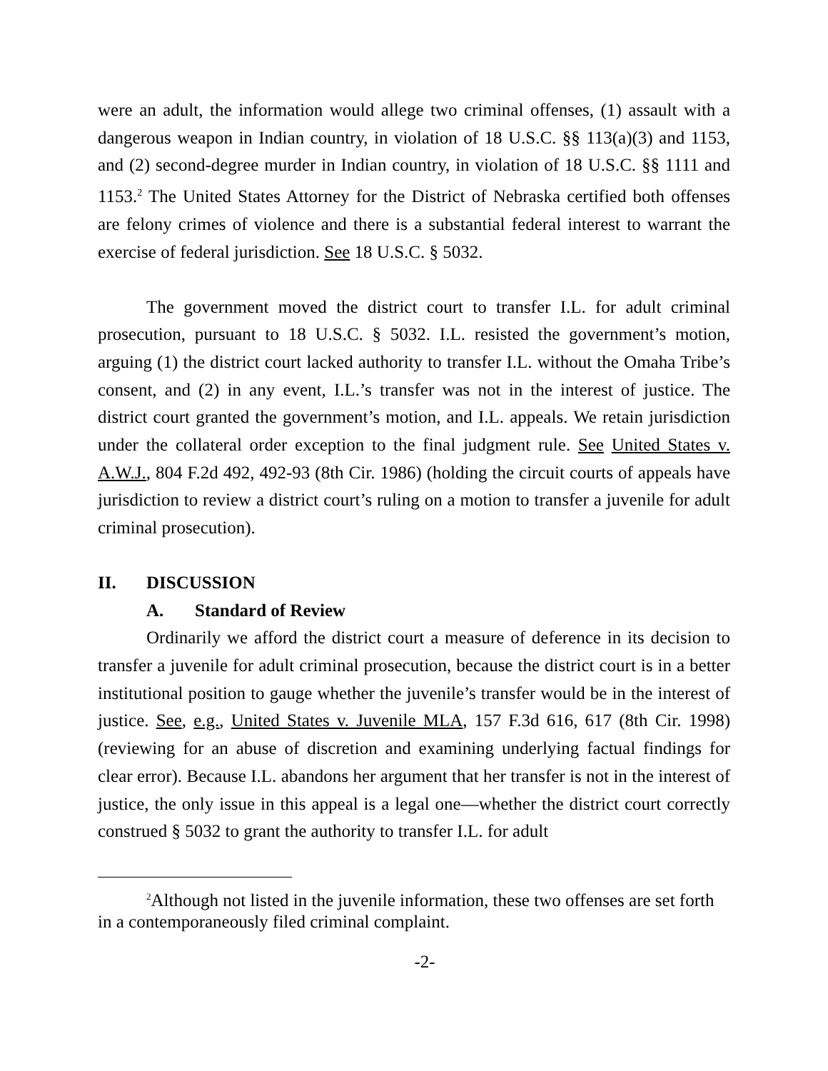were an adult, the information would allege two criminal offenses, (1) assault with a dangerous weapon in Indian country, in violation of 18 U.S.C. §§ 113(a)(3) and 1153, and (2) second-degree murder in Indian country, in violation of 18 U.S.C. §§ 1111 and 1153.<sup>2</sup> The United States Attorney for the District of Nebraska certified both offenses are felony crimes of violence and there is a substantial federal interest to warrant the exercise of federal jurisdiction. See 18 U.S.C. § 5032.
The government moved the district court to transfer I.L. for adult criminal prosecution, pursuant to 18 U.S.C. § 5032. I.L. resisted the government’s motion, arguing (1) the district court lacked authority to transfer I.L. without the Omaha Tribe’s consent, and (2) in any event, I.L.’s transfer was not in the interest of justice. The district court granted the government’s motion, and I.L. appeals. We retain jurisdiction under the collateral order exception to the final judgment rule. See United States v. A.W.J., 804 F.2d 492, 492-93 (8th Cir. 1986) (holding the circuit courts of appeals have jurisdiction to review a district court’s ruling on a motion to transfer a juvenile for adult criminal prosecution).
II. DISCUSSION
A. Standard of Review
Ordinarily we afford the district court a measure of deference in its decision to transfer a juvenile for adult criminal prosecution, because the district court is in a better institutional position to gauge whether the juvenile’s transfer would be in the interest of justice. See, e.g., United States v. Juvenile MLA, 157 F.3d 616, 617 (8th Cir. 1998) (reviewing for an abuse of discretion and examining underlying factual findings for clear error). Because I.L. abandons her argument that her transfer is not in the interest of justice, the only issue in this appeal is a legal one—whether the district court correctly construed § 5032 to grant the authority to transfer I.L. for adult
<sup>2</sup> Although not listed in the juvenile information, these two offenses are set forth in a contemporaneously filed criminal complaint.
-2-